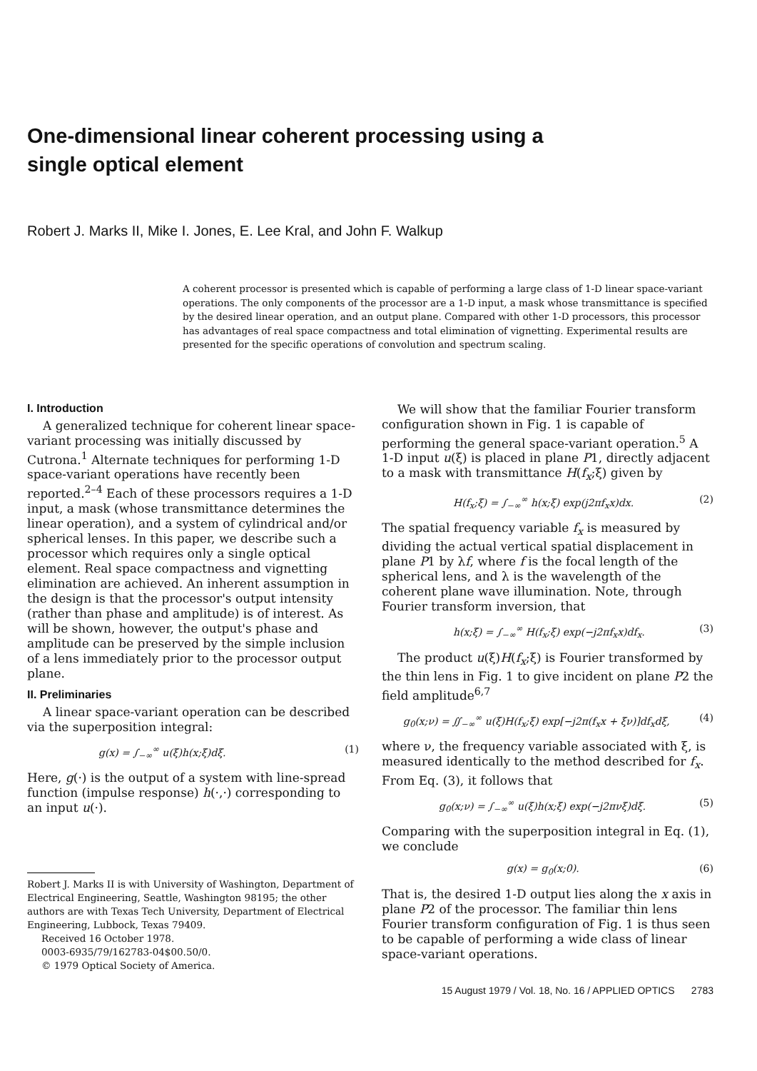One-dimensional linear coherent processing using a
single optical element
Robert J. Marks II, Mike I. Jones, E. Lee Kral, and John F. Walkup
A coherent processor is presented which is capable of performing a large class of 1-D linear space-variant operations. The only components of the processor are a 1-D input, a mask whose transmittance is specified by the desired linear operation, and an output plane. Compared with other 1-D processors, this processor has advantages of real space compactness and total elimination of vignetting. Experimental results are presented for the specific operations of convolution and spectrum scaling.
I. Introduction
A generalized technique for coherent linear space-variant processing was initially discussed by Cutrona.<sup>1</sup> Alternate techniques for performing 1-D space-variant operations have recently been reported.<sup>2–4</sup> Each of these processors requires a 1-D input, a mask (whose transmittance determines the linear operation), and a system of cylindrical and/or spherical lenses. In this paper, we describe such a processor which requires only a single optical element. Real space compactness and vignetting elimination are achieved. An inherent assumption in the design is that the processor's output intensity (rather than phase and amplitude) is of interest. As will be shown, however, the output's phase and amplitude can be preserved by the simple inclusion of a lens immediately prior to the processor output plane.
II. Preliminaries
A linear space-variant operation can be described via the superposition integral:
g(x) = ∫<sub>−∞</sub><sup>∞</sup> u(ξ)h(x;ξ)dξ. (1)
Here, g(·) is the output of a system with line-spread function (impulse response) h(·,·) corresponding to an input u(·).
Robert J. Marks II is with University of Washington, Department of Electrical Engineering, Seattle, Washington 98195; the other authors are with Texas Tech University, Department of Electrical Engineering, Lubbock, Texas 79409.
Received 16 October 1978.
0003-6935/79/162783-04$00.50/0.
© 1979 Optical Society of America.
We will show that the familiar Fourier transform configuration shown in Fig. 1 is capable of performing the general space-variant operation.<sup>5</sup> A 1-D input u(ξ) is placed in plane P1, directly adjacent to a mask with transmittance H(f<sub>x</sub>;ξ) given by
H(f<sub>x</sub>;ξ) = ∫<sub>−∞</sub><sup>∞</sup> h(x;ξ) exp(j2πf<sub>x</sub>x)dx. (2)
The spatial frequency variable f<sub>x</sub> is measured by dividing the actual vertical spatial displacement in plane P1 by λf, where f is the focal length of the spherical lens, and λ is the wavelength of the coherent plane wave illumination. Note, through Fourier transform inversion, that
h(x;ξ) = ∫<sub>−∞</sub><sup>∞</sup> H(f<sub>x</sub>;ξ) exp(−j2πf<sub>x</sub>x)df<sub>x</sub>. (3)
The product u(ξ)H(f<sub>x</sub>;ξ) is Fourier transformed by the thin lens in Fig. 1 to give incident on plane P2 the field amplitude<sup>6,7</sup>
g<sub>0</sub>(x;ν) = ∬<sub>−∞</sub><sup>∞</sup> u(ξ)H(f<sub>x</sub>;ξ) exp[−j2π(f<sub>x</sub>x + ξν)]df<sub>x</sub>dξ, (4)
where ν, the frequency variable associated with ξ, is measured identically to the method described for f<sub>x</sub>. From Eq. (3), it follows that
g<sub>0</sub>(x;ν) = ∫<sub>−∞</sub><sup>∞</sup> u(ξ)h(x;ξ) exp(−j2πνξ)dξ. (5)
Comparing with the superposition integral in Eq. (1), we conclude
g(x) = g<sub>0</sub>(x;0). (6)
That is, the desired 1-D output lies along the x axis in plane P2 of the processor. The familiar thin lens Fourier transform configuration of Fig. 1 is thus seen to be capable of performing a wide class of linear space-variant operations.
15 August 1979 / Vol. 18, No. 16 / APPLIED OPTICS 2783